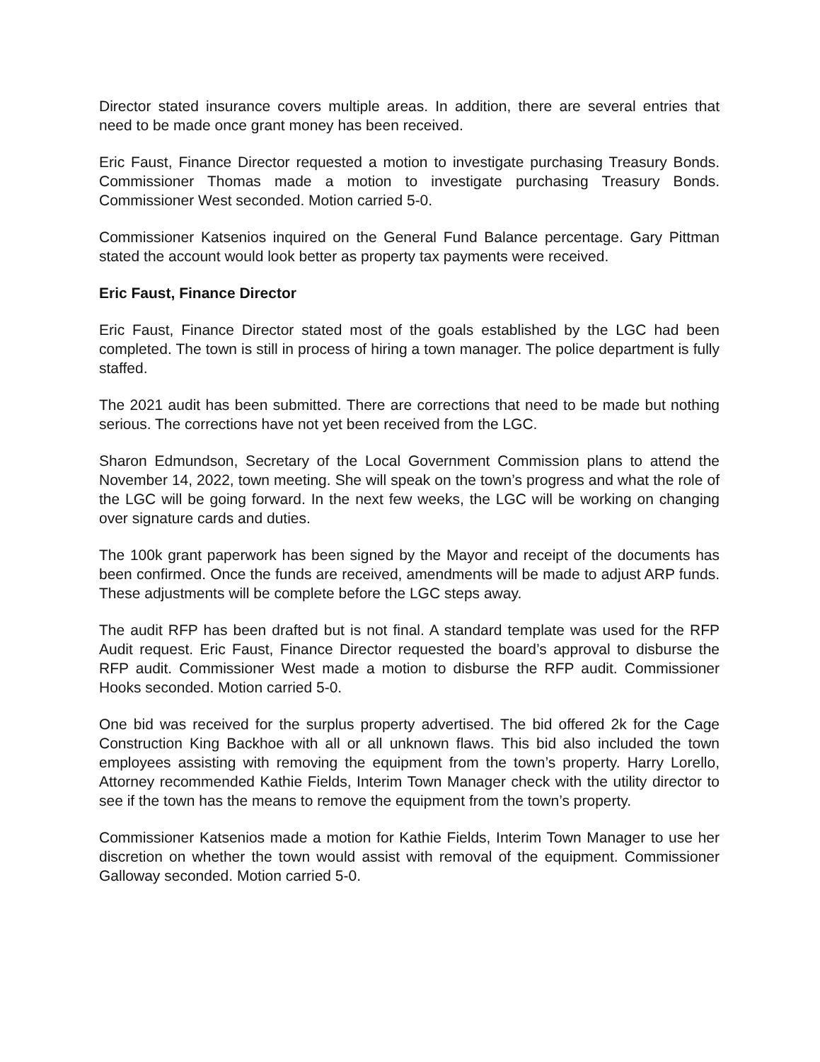Director stated insurance covers multiple areas. In addition, there are several entries that need to be made once grant money has been received.
Eric Faust, Finance Director requested a motion to investigate purchasing Treasury Bonds. Commissioner Thomas made a motion to investigate purchasing Treasury Bonds. Commissioner West seconded. Motion carried 5-0.
Commissioner Katsenios inquired on the General Fund Balance percentage. Gary Pittman stated the account would look better as property tax payments were received.
Eric Faust, Finance Director
Eric Faust, Finance Director stated most of the goals established by the LGC had been completed. The town is still in process of hiring a town manager. The police department is fully staffed.
The 2021 audit has been submitted. There are corrections that need to be made but nothing serious. The corrections have not yet been received from the LGC.
Sharon Edmundson, Secretary of the Local Government Commission plans to attend the November 14, 2022, town meeting. She will speak on the town’s progress and what the role of the LGC will be going forward. In the next few weeks, the LGC will be working on changing over signature cards and duties.
The 100k grant paperwork has been signed by the Mayor and receipt of the documents has been confirmed. Once the funds are received, amendments will be made to adjust ARP funds. These adjustments will be complete before the LGC steps away.
The audit RFP has been drafted but is not final. A standard template was used for the RFP Audit request. Eric Faust, Finance Director requested the board’s approval to disburse the RFP audit. Commissioner West made a motion to disburse the RFP audit. Commissioner Hooks seconded. Motion carried 5-0.
One bid was received for the surplus property advertised. The bid offered 2k for the Cage Construction King Backhoe with all or all unknown flaws. This bid also included the town employees assisting with removing the equipment from the town’s property. Harry Lorello, Attorney recommended Kathie Fields, Interim Town Manager check with the utility director to see if the town has the means to remove the equipment from the town’s property.
Commissioner Katsenios made a motion for Kathie Fields, Interim Town Manager to use her discretion on whether the town would assist with removal of the equipment. Commissioner Galloway seconded. Motion carried 5-0.